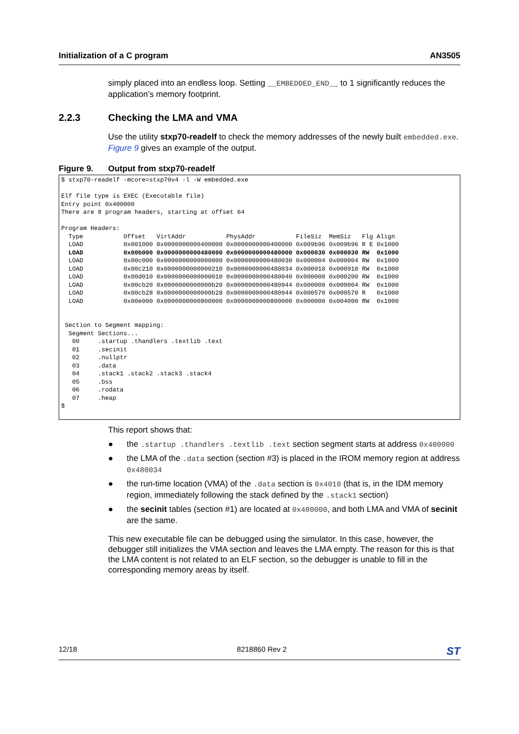Initialization of a C program AN3505
simply placed into an endless loop. Setting __EMBEDDED_END__ to 1 significantly reduces the application’s memory footprint.
2.2.3 Checking the LMA and VMA
Use the utility stxp70-readelf to check the memory addresses of the newly built embedded.exe. Figure 9 gives an example of the output.
Figure 9. Output from stxp70-readelf
$ stxp70-readelf -mcore=stxp70v4 -l -W embedded.exe

Elf file type is EXEC (Executable file)
Entry point 0x400000
There are 8 program headers, starting at offset 64

Program Headers:
  Type           Offset   VirtAddr           PhysAddr           FileSiz  MemSiz   Flg Align
  LOAD           0x001000 0x0000000000400000 0x0000000000400000 0x009b96 0x009b96 R E 0x1000
  LOAD           0x00b000 0x0000000000480000 0x0000000000480000 0x000030 0x000030 RW  0x1000
  LOAD           0x00c000 0x0000000000000000 0x0000000000480030 0x000004 0x000004 RW  0x1000
  LOAD           0x00c210 0x0000000000000210 0x0000000000480034 0x000910 0x000910 RW  0x1000
  LOAD           0x00d010 0x0000000000000010 0x0000000000480040 0x000000 0x000200 RW  0x1000
  LOAD           0x00cb20 0x0000000000000b20 0x0000000000480944 0x000000 0x000004 RW  0x1000
  LOAD           0x00cb28 0x0000000000000b28 0x0000000000480944 0x000570 0x000570 R   0x1000
  LOAD           0x00e000 0x0000000000800000 0x0000000000800000 0x000000 0x004000 RW  0x1000


 Section to Segment mapping:
  Segment Sections...
   00     .startup .thandlers .textlib .text
   01     .secinit
   02     .nullptr
   03     .data
   04     .stack1 .stack2 .stack3 .stack4
   05     .bss
   06     .rodata
   07     .heap
$
This report shows that:
the .startup .thandlers .textlib .text section segment starts at address 0x400000
the LMA of the .data section (section #3) is placed in the IROM memory region at address 0x480034
the run-time location (VMA) of the .data section is 0x4010 (that is, in the IDM memory region, immediately following the stack defined by the .stack1 section)
the secinit tables (section #1) are located at 0x480000, and both LMA and VMA of secinit are the same.
This new executable file can be debugged using the simulator. In this case, however, the debugger still initializes the VMA section and leaves the LMA empty. The reason for this is that the LMA content is not related to an ELF section, so the debugger is unable to fill in the corresponding memory areas by itself.
12/18 8218860 Rev 2 ST